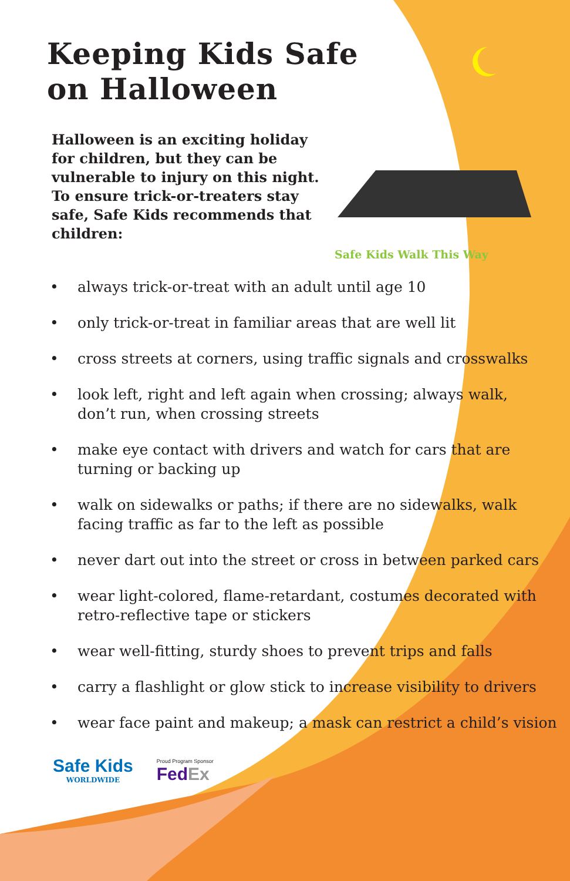Keeping Kids Safe
on Halloween
Halloween is an exciting holiday for children, but they can be vulnerable to injury on this night. To ensure trick-or-treaters stay safe, Safe Kids recommends that children:
Safe Kids Walk This Way
• always trick-or-treat with an adult until age 10
• only trick-or-treat in familiar areas that are well lit
• cross streets at corners, using traffic signals and crosswalks
• look left, right and left again when crossing; always walk,
don’t run, when crossing streets
• make eye contact with drivers and watch for cars that are
turning or backing up
• walk on sidewalks or paths; if there are no sidewalks, walk
facing traffic as far to the left as possible
• never dart out into the street or cross in between parked cars
• wear light-colored, flame-retardant, costumes decorated with
retro-reflective tape or stickers
• wear well-fitting, sturdy shoes to prevent trips and falls
• carry a flashlight or glow stick to increase visibility to drivers
• wear face paint and makeup; a mask can restrict a child’s vision
Safe Kids
WORLDWIDE
Proud Program Sponsor
FedEx